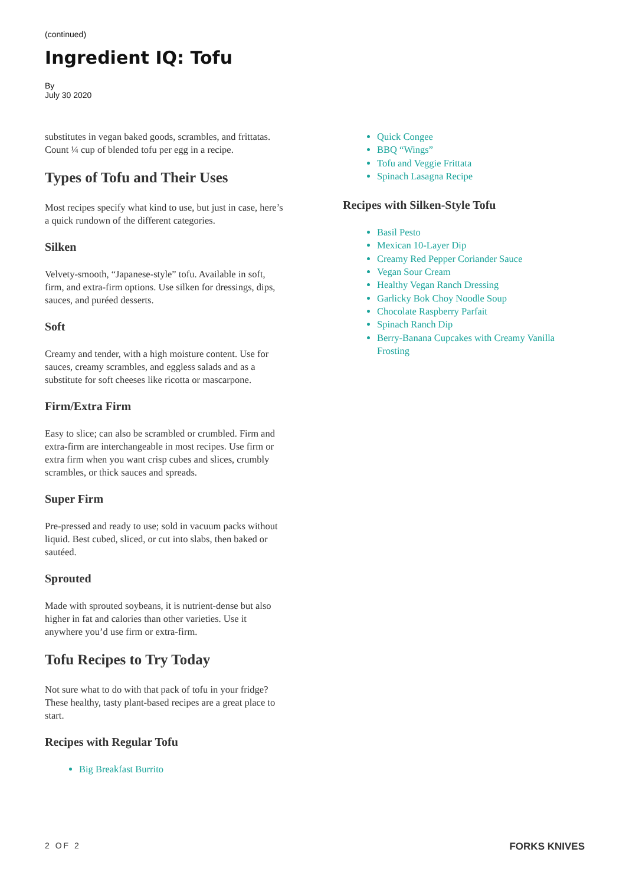(continued)
Ingredient IQ: Tofu
By
July 30 2020
substitutes in vegan baked goods, scrambles, and frittatas. Count ¼ cup of blended tofu per egg in a recipe.
Types of Tofu and Their Uses
Most recipes specify what kind to use, but just in case, here’s a quick rundown of the different categories.
Silken
Velvety-smooth, “Japanese-style” tofu. Available in soft, firm, and extra-firm options. Use silken for dressings, dips, sauces, and puréed desserts.
Soft
Creamy and tender, with a high moisture content. Use for sauces, creamy scrambles, and eggless salads and as a substitute for soft cheeses like ricotta or mascarpone.
Firm/Extra Firm
Easy to slice; can also be scrambled or crumbled. Firm and extra-firm are interchangeable in most recipes. Use firm or extra firm when you want crisp cubes and slices, crumbly scrambles, or thick sauces and spreads.
Super Firm
Pre-pressed and ready to use; sold in vacuum packs without liquid. Best cubed, sliced, or cut into slabs, then baked or sautéed.
Sprouted
Made with sprouted soybeans, it is nutrient-dense but also higher in fat and calories than other varieties. Use it anywhere you’d use firm or extra-firm.
Tofu Recipes to Try Today
Not sure what to do with that pack of tofu in your fridge? These healthy, tasty plant-based recipes are a great place to start.
Recipes with Regular Tofu
Big Breakfast Burrito
Quick Congee
BBQ “Wings”
Tofu and Veggie Frittata
Spinach Lasagna Recipe
Recipes with Silken-Style Tofu
Basil Pesto
Mexican 10-Layer Dip
Creamy Red Pepper Coriander Sauce
Vegan Sour Cream
Healthy Vegan Ranch Dressing
Garlicky Bok Choy Noodle Soup
Chocolate Raspberry Parfait
Spinach Ranch Dip
Berry-Banana Cupcakes with Creamy Vanilla Frosting
2 OF 2 FORKS KNIVES